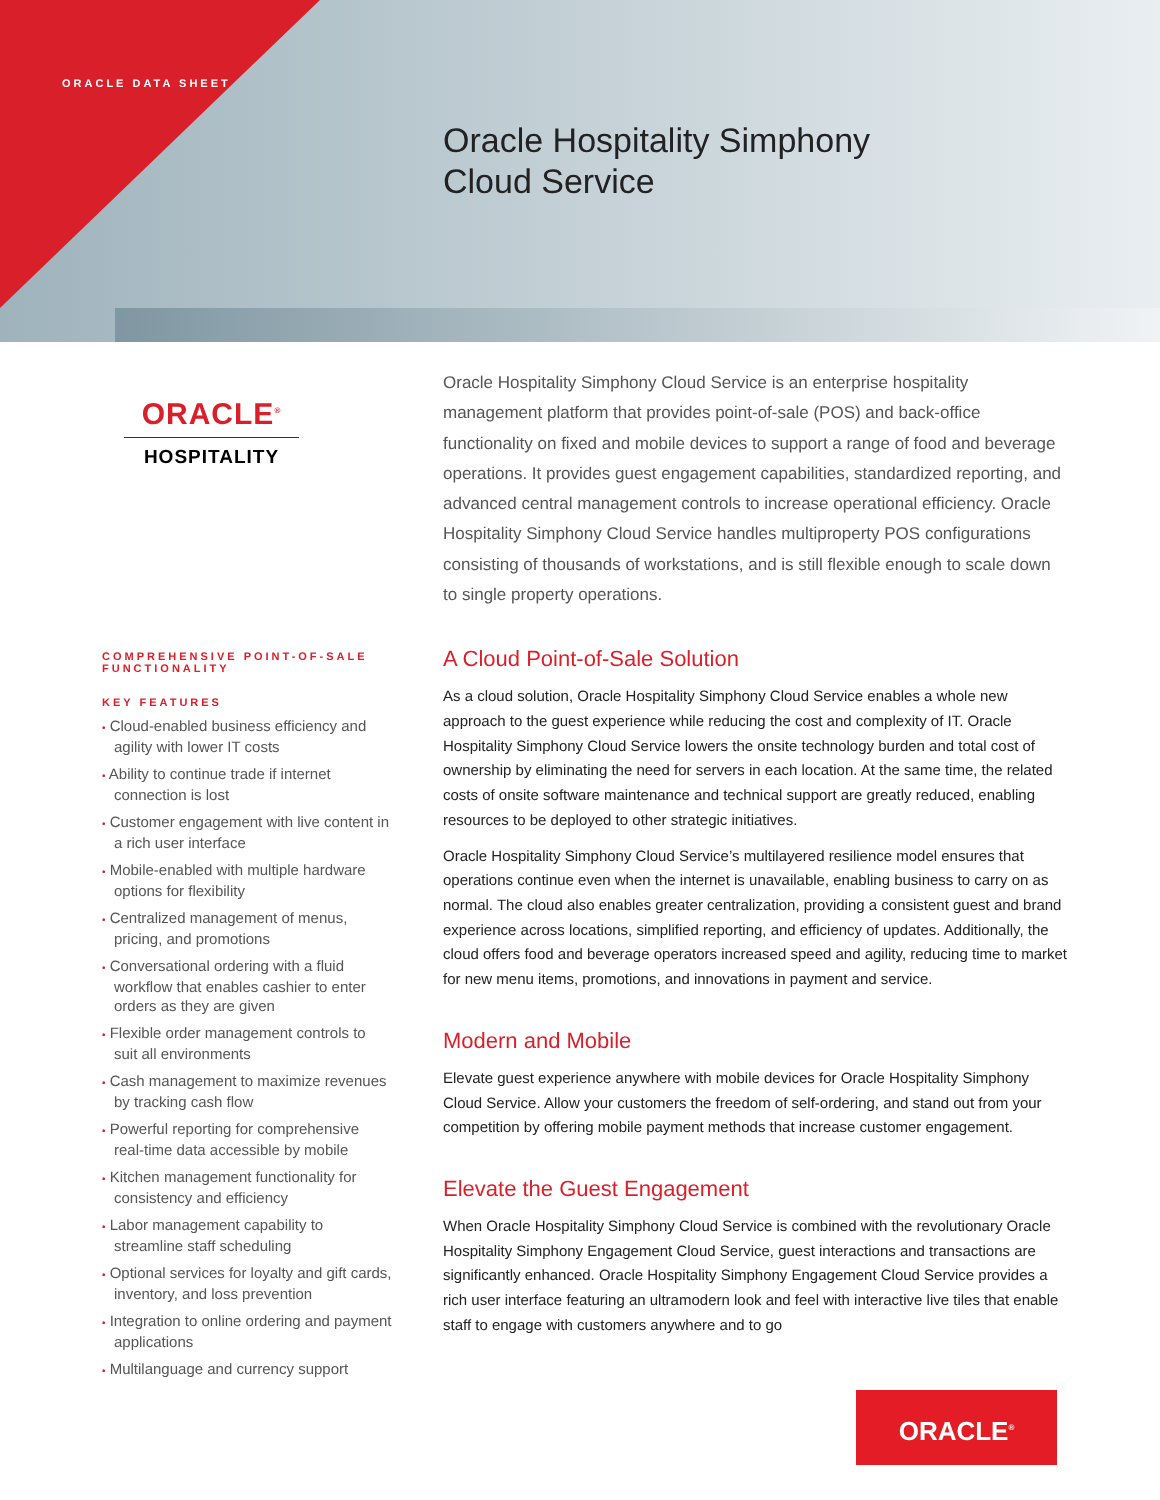ORACLE DATA SHEET
Oracle Hospitality Simphony
Cloud Service
ORACLE<sup>®</sup>
HOSPITALITY
COMPREHENSIVE POINT-OF-SALE FUNCTIONALITY
KEY FEATURES
• Cloud-enabled business efficiency and agility with lower IT costs
• Ability to continue trade if internet connection is lost
• Customer engagement with live content in a rich user interface
• Mobile-enabled with multiple hardware options for flexibility
• Centralized management of menus, pricing, and promotions
• Conversational ordering with a fluid workflow that enables cashier to enter orders as they are given
• Flexible order management controls to suit all environments
• Cash management to maximize revenues by tracking cash flow
• Powerful reporting for comprehensive real-time data accessible by mobile
• Kitchen management functionality for consistency and efficiency
• Labor management capability to streamline staff scheduling
• Optional services for loyalty and gift cards, inventory, and loss prevention
• Integration to online ordering and payment applications
• Multilanguage and currency support
Oracle Hospitality Simphony Cloud Service is an enterprise hospitality management platform that provides point-of-sale (POS) and back-office functionality on fixed and mobile devices to support a range of food and beverage operations. It provides guest engagement capabilities, standardized reporting, and advanced central management controls to increase operational efficiency. Oracle Hospitality Simphony Cloud Service handles multiproperty POS configurations consisting of thousands of workstations, and is still flexible enough to scale down to single property operations.
A Cloud Point-of-Sale Solution
As a cloud solution, Oracle Hospitality Simphony Cloud Service enables a whole new approach to the guest experience while reducing the cost and complexity of IT. Oracle Hospitality Simphony Cloud Service lowers the onsite technology burden and total cost of ownership by eliminating the need for servers in each location. At the same time, the related costs of onsite software maintenance and technical support are greatly reduced, enabling resources to be deployed to other strategic initiatives.
Oracle Hospitality Simphony Cloud Service’s multilayered resilience model ensures that operations continue even when the internet is unavailable, enabling business to carry on as normal. The cloud also enables greater centralization, providing a consistent guest and brand experience across locations, simplified reporting, and efficiency of updates. Additionally, the cloud offers food and beverage operators increased speed and agility, reducing time to market for new menu items, promotions, and innovations in payment and service.
Modern and Mobile
Elevate guest experience anywhere with mobile devices for Oracle Hospitality Simphony Cloud Service. Allow your customers the freedom of self-ordering, and stand out from your competition by offering mobile payment methods that increase customer engagement.
Elevate the Guest Engagement
When Oracle Hospitality Simphony Cloud Service is combined with the revolutionary Oracle Hospitality Simphony Engagement Cloud Service, guest interactions and transactions are significantly enhanced. Oracle Hospitality Simphony Engagement Cloud Service provides a rich user interface featuring an ultramodern look and feel with interactive live tiles that enable staff to engage with customers anywhere and to go
ORACLE<sup>®</sup>